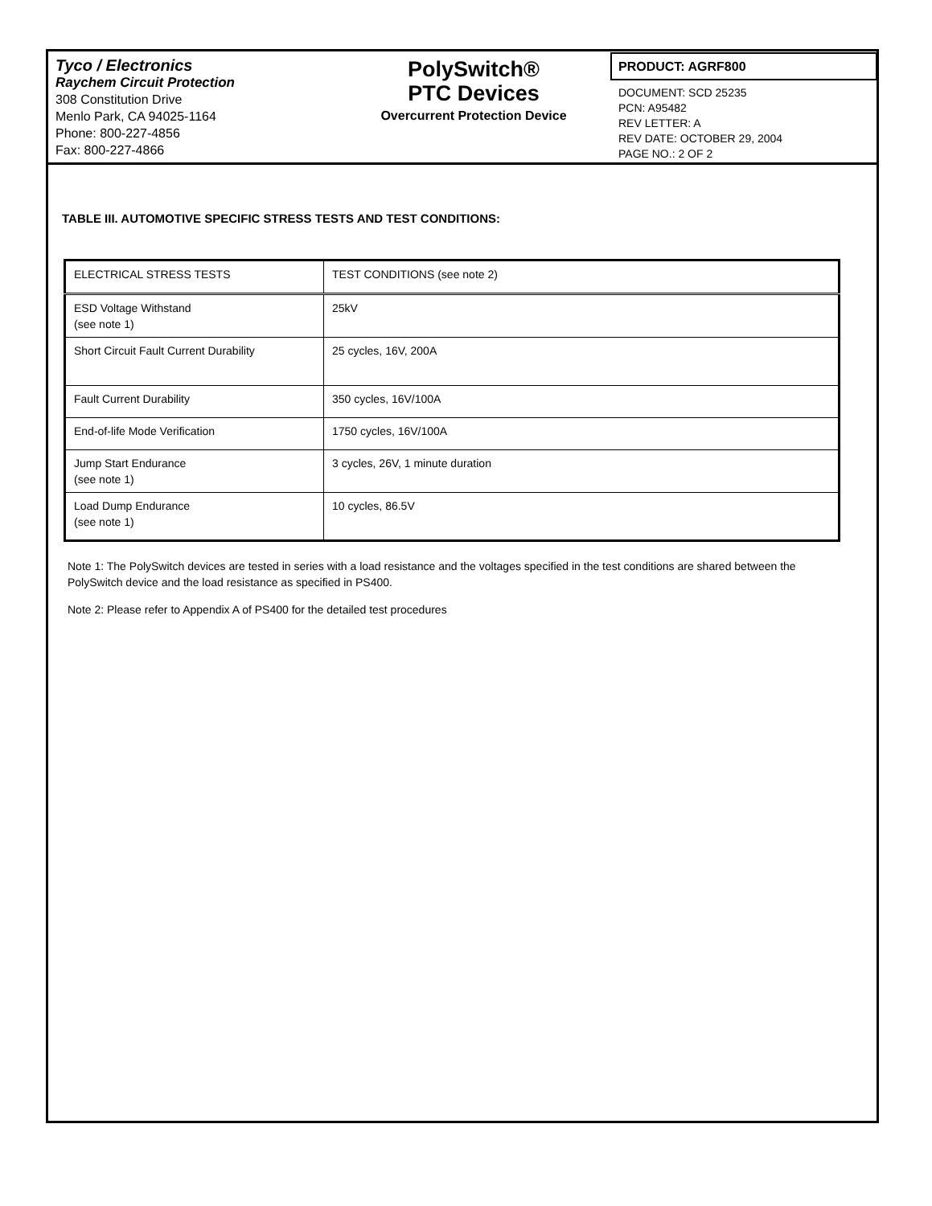Tyco / Electronics
Raychem Circuit Protection
308 Constitution Drive
Menlo Park, CA 94025-1164
Phone: 800-227-4856
Fax: 800-227-4866
PolySwitch®
PTC Devices
Overcurrent Protection Device
PRODUCT: AGRF800
DOCUMENT: SCD 25235
PCN: A95482
REV LETTER: A
REV DATE: OCTOBER 29, 2004
PAGE NO.: 2 OF 2
TABLE III. AUTOMOTIVE SPECIFIC STRESS TESTS AND TEST CONDITIONS:
| ELECTRICAL STRESS TESTS | TEST CONDITIONS (see note 2) |
| ESD Voltage Withstand (see note 1) | 25kV |
| Short Circuit Fault Current Durability | 25 cycles, 16V, 200A |
| Fault Current Durability | 350 cycles, 16V/100A |
| End-of-life Mode Verification | 1750 cycles, 16V/100A |
| Jump Start Endurance (see note 1) | 3 cycles, 26V, 1 minute duration |
| Load Dump Endurance (see note 1) | 10 cycles, 86.5V |
Note 1: The PolySwitch devices are tested in series with a load resistance and the voltages specified in the test conditions are shared between the PolySwitch device and the load resistance as specified in PS400.
Note 2: Please refer to Appendix A of PS400 for the detailed test procedures